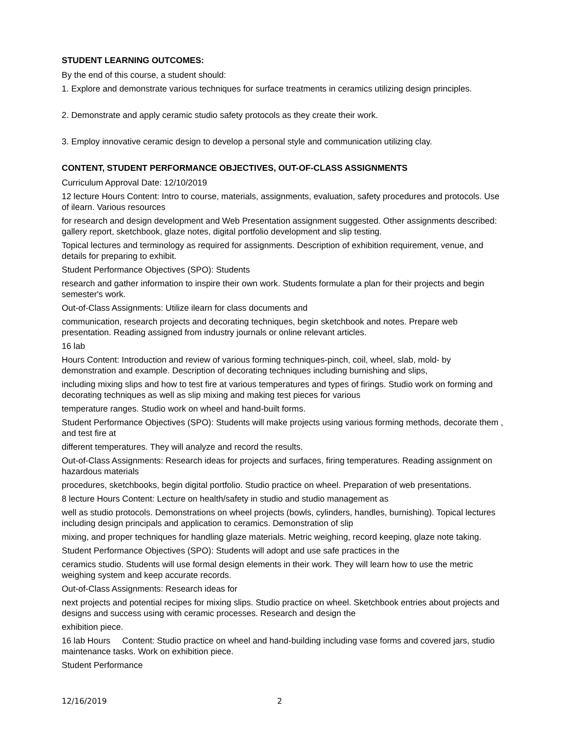STUDENT LEARNING OUTCOMES:
By the end of this course, a student should:
1. Explore and demonstrate various techniques for surface treatments in ceramics utilizing design principles.
2. Demonstrate and apply ceramic studio safety protocols as they create their work.
3. Employ innovative ceramic design to develop a personal style and communication utilizing clay.
CONTENT, STUDENT PERFORMANCE OBJECTIVES, OUT-OF-CLASS ASSIGNMENTS
Curriculum Approval Date: 12/10/2019
12 lecture Hours Content: Intro to course, materials, assignments, evaluation, safety procedures and protocols. Use of ilearn. Various resources
for research and design development and Web Presentation assignment suggested. Other assignments described: gallery report, sketchbook, glaze notes, digital portfolio development and slip testing.
Topical lectures and terminology as required for assignments. Description of exhibition requirement, venue, and details for preparing to exhibit.
Student Performance Objectives (SPO): Students
research and gather information to inspire their own work. Students formulate a plan for their projects and begin semester's work.
Out-of-Class Assignments: Utilize ilearn for class documents and
communication, research projects and decorating techniques, begin sketchbook and notes. Prepare web presentation. Reading assigned from industry journals or online relevant articles.
16 lab
Hours Content: Introduction and review of various forming techniques-pinch, coil, wheel, slab, mold- by demonstration and example. Description of decorating techniques including burnishing and slips,
including mixing slips and how to test fire at various temperatures and types of firings. Studio work on forming and decorating techniques as well as slip mixing and making test pieces for various
temperature ranges. Studio work on wheel and hand-built forms.
Student Performance Objectives (SPO): Students will make projects using various forming methods, decorate them , and test fire at
different temperatures. They will analyze and record the results.
Out-of-Class Assignments: Research ideas for projects and surfaces, firing temperatures. Reading assignment on hazardous materials
procedures, sketchbooks, begin digital portfolio. Studio practice on wheel. Preparation of web presentations.
8 lecture Hours Content: Lecture on health/safety in studio and studio management as
well as studio protocols. Demonstrations on wheel projects (bowls, cylinders, handles, burnishing). Topical lectures including design principals and application to ceramics. Demonstration of slip
mixing, and proper techniques for handling glaze materials. Metric weighing, record keeping, glaze note taking.
Student Performance Objectives (SPO): Students will adopt and use safe practices in the
ceramics studio. Students will use formal design elements in their work. They will learn how to use the metric weighing system and keep accurate records.
Out-of-Class Assignments: Research ideas for
next projects and potential recipes for mixing slips. Studio practice on wheel. Sketchbook entries about projects and designs and success using with ceramic processes. Research and design the
exhibition piece.
16 lab Hours Content: Studio practice on wheel and hand-building including vase forms and covered jars, studio maintenance tasks. Work on exhibition piece.
Student Performance
12/16/2019 2